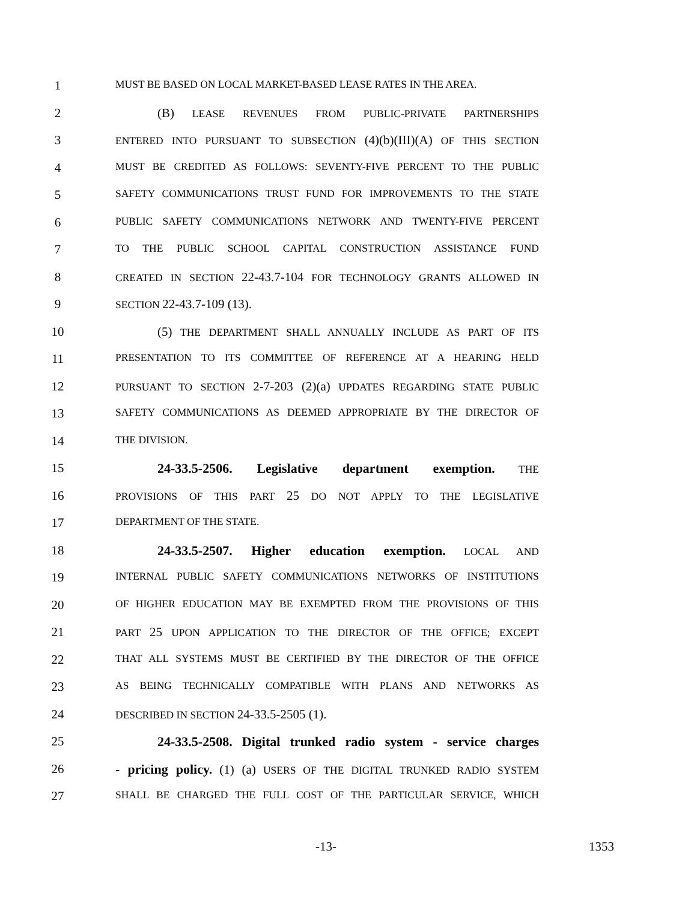1 MUST BE BASED ON LOCAL MARKET-BASED LEASE RATES IN THE AREA.
2 (B) LEASE REVENUES FROM PUBLIC-PRIVATE PARTNERSHIPS
3 ENTERED INTO PURSUANT TO SUBSECTION (4)(b)(III)(A) OF THIS SECTION
4 MUST BE CREDITED AS FOLLOWS: SEVENTY-FIVE PERCENT TO THE PUBLIC
5 SAFETY COMMUNICATIONS TRUST FUND FOR IMPROVEMENTS TO THE STATE
6 PUBLIC SAFETY COMMUNICATIONS NETWORK AND TWENTY-FIVE PERCENT
7 TO THE PUBLIC SCHOOL CAPITAL CONSTRUCTION ASSISTANCE FUND
8 CREATED IN SECTION 22-43.7-104 FOR TECHNOLOGY GRANTS ALLOWED IN
9 SECTION 22-43.7-109 (13).
10 (5) THE DEPARTMENT SHALL ANNUALLY INCLUDE AS PART OF ITS
11 PRESENTATION TO ITS COMMITTEE OF REFERENCE AT A HEARING HELD
12 PURSUANT TO SECTION 2-7-203 (2)(a) UPDATES REGARDING STATE PUBLIC
13 SAFETY COMMUNICATIONS AS DEEMED APPROPRIATE BY THE DIRECTOR OF
14 THE DIVISION.
15 24-33.5-2506. Legislative department exemption. THE
16 PROVISIONS OF THIS PART 25 DO NOT APPLY TO THE LEGISLATIVE
17 DEPARTMENT OF THE STATE.
18 24-33.5-2507. Higher education exemption. LOCAL AND
19 INTERNAL PUBLIC SAFETY COMMUNICATIONS NETWORKS OF INSTITUTIONS
20 OF HIGHER EDUCATION MAY BE EXEMPTED FROM THE PROVISIONS OF THIS
21 PART 25 UPON APPLICATION TO THE DIRECTOR OF THE OFFICE; EXCEPT
22 THAT ALL SYSTEMS MUST BE CERTIFIED BY THE DIRECTOR OF THE OFFICE
23 AS BEING TECHNICALLY COMPATIBLE WITH PLANS AND NETWORKS AS
24 DESCRIBED IN SECTION 24-33.5-2505 (1).
25 24-33.5-2508. Digital trunked radio system - service charges
26 - pricing policy. (1) (a) USERS OF THE DIGITAL TRUNKED RADIO SYSTEM
27 SHALL BE CHARGED THE FULL COST OF THE PARTICULAR SERVICE, WHICH
-13- 1353